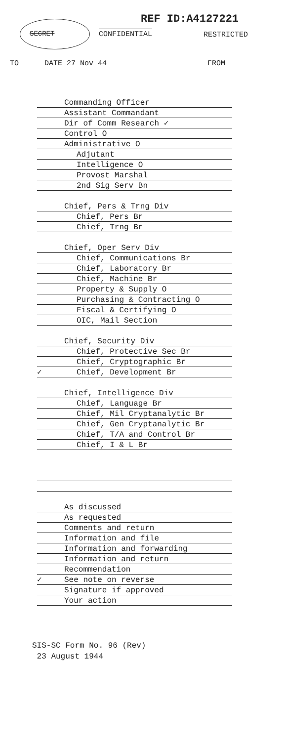REF ID:A4127221
SECRET CONFIDENTIAL RESTRICTED
TO DATE 27 Nov 44 FROM
Commanding Officer
Assistant Commandant
Dir of Comm Research ✓
Control O
Administrative O
Adjutant
Intelligence O
Provost Marshal
2nd Sig Serv Bn
Chief, Pers & Trng Div
Chief, Pers Br
Chief, Trng Br
Chief, Oper Serv Div
Chief, Communications Br
Chief, Laboratory Br
Chief, Machine Br
Property & Supply O
Purchasing & Contracting O
Fiscal & Certifying O
OIC, Mail Section
Chief, Security Div
Chief, Protective Sec Br
Chief, Cryptographic Br
✓ Chief, Development Br
Chief, Intelligence Div
Chief, Language Br
Chief, Mil Cryptanalytic Br
Chief, Gen Cryptanalytic Br
Chief, T/A and Control Br
Chief, I & L Br
As discussed
As requested
Comments and return
Information and file
Information and forwarding
Information and return
Recommendation
✓ See note on reverse
Signature if approved
Your action
SIS-SC Form No. 96 (Rev)
23 August 1944